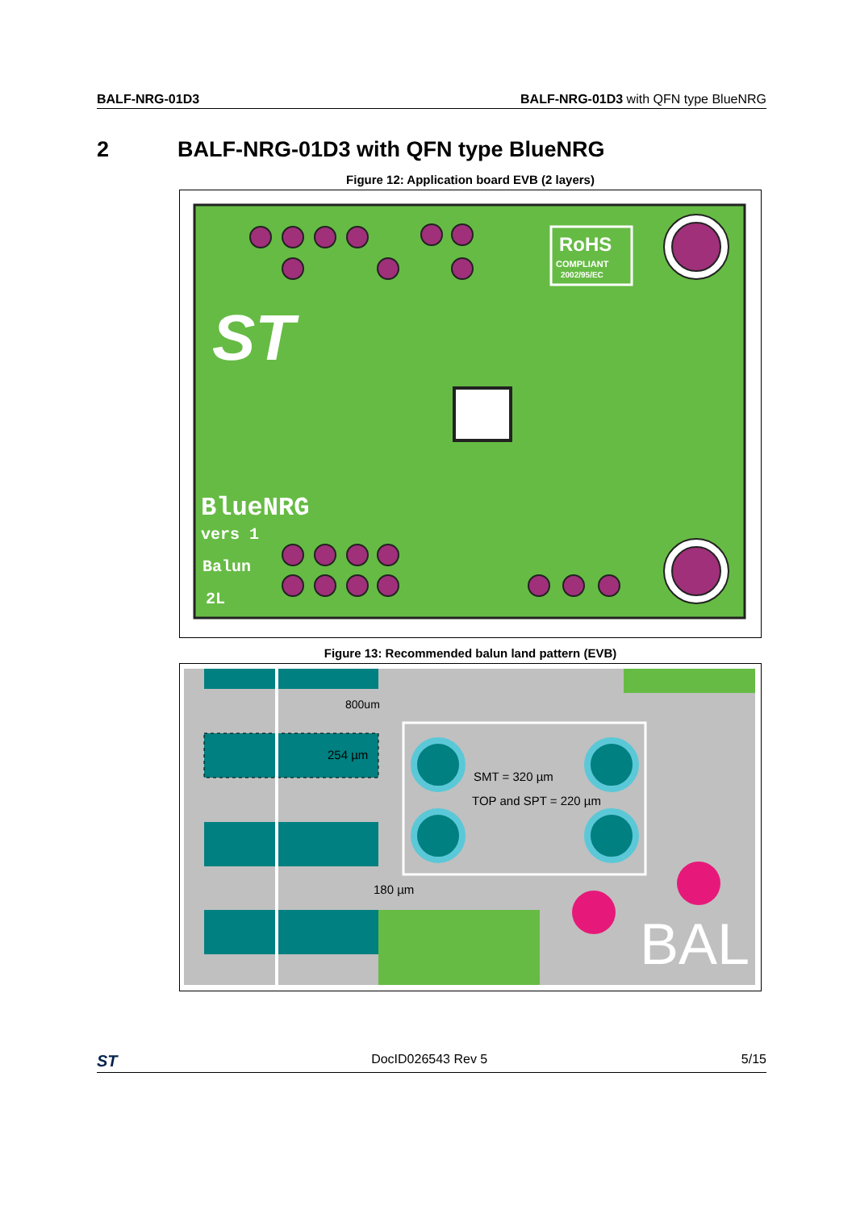BALF-NRG-01D3 BALF-NRG-01D3 with QFN type BlueNRG
2 BALF-NRG-01D3 with QFN type BlueNRG
Figure 12: Application board EVB (2 layers)
RoHS
COMPLIANT
2002/95/EC
BlueNRG
vers 1
Balun
2L
ST
Figure 13: Recommended balun land pattern (EVB)
800um
254 µm
SMT = 320 µm
TOP and SPT = 220 µm
180 µm
BAL
ST DocID026543 Rev 5 5/15